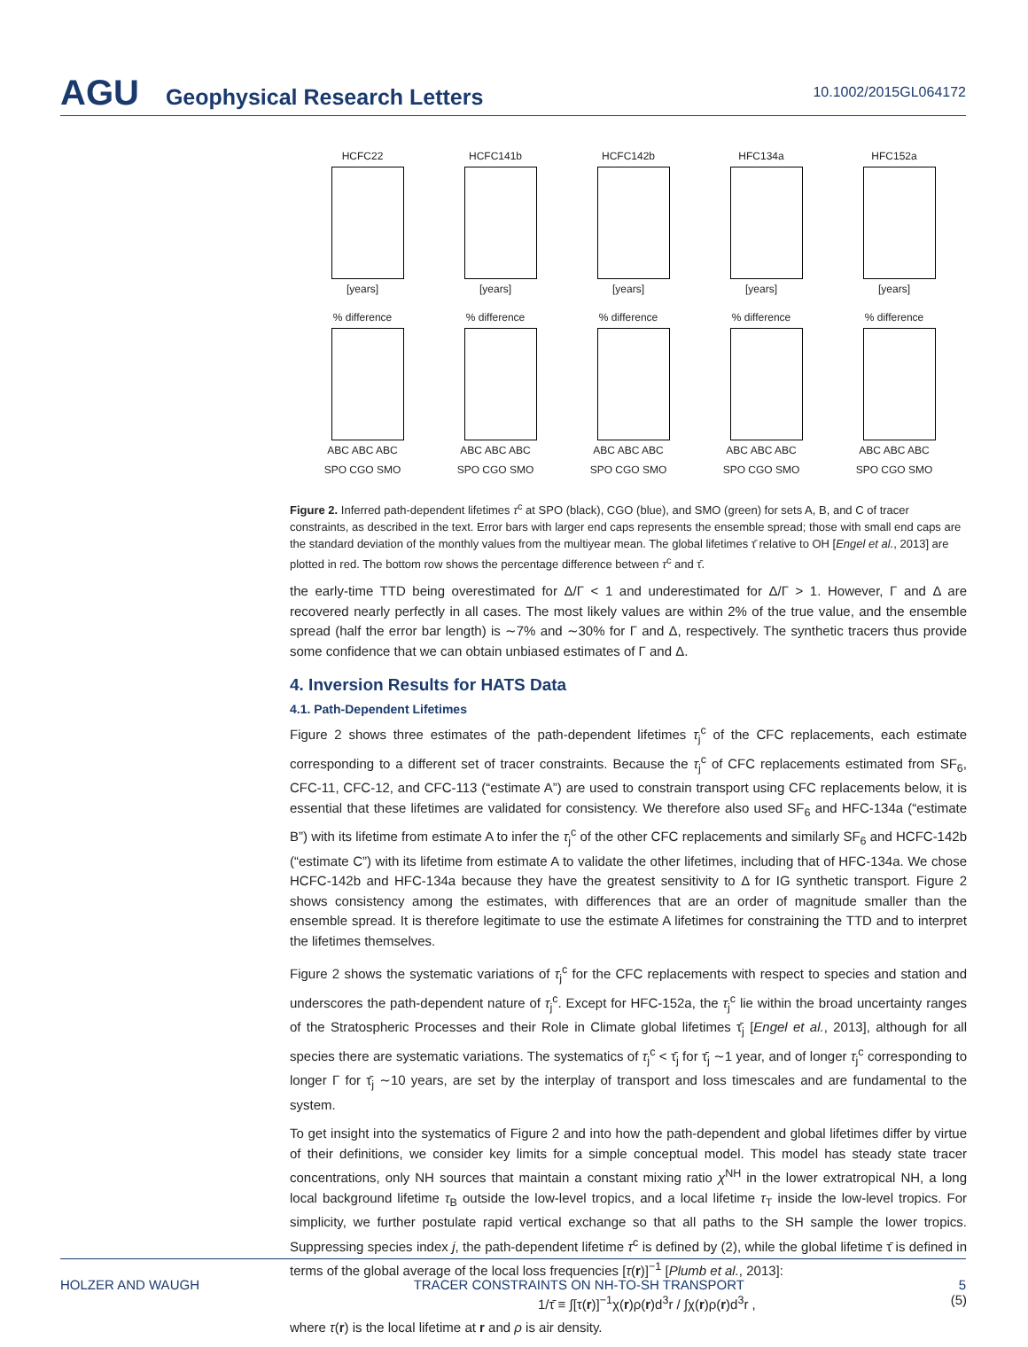AGU Geophysical Research Letters
10.1002/2015GL064172
HCFC22
[years]
HCFC141b
[years]
HCFC142b
[years]
HFC134a
[years]
HFC152a
[years]
% difference
ABC ABC ABC
SPO CGO SMO
% difference
ABC ABC ABC
SPO CGO SMO
% difference
ABC ABC ABC
SPO CGO SMO
% difference
ABC ABC ABC
SPO CGO SMO
% difference
ABC ABC ABC
SPO CGO SMO
Figure 2. Inferred path-dependent lifetimes τ<sup>c</sup> at SPO (black), CGO (blue), and SMO (green) for sets A, B, and C of tracer constraints, as described in the text. Error bars with larger end caps represents the ensemble spread; those with small end caps are the standard deviation of the monthly values from the multiyear mean. The global lifetimes τ̄ relative to OH [Engel et al., 2013] are plotted in red. The bottom row shows the percentage difference between τ<sup>c</sup> and τ̄.
the early-time TTD being overestimated for Δ/Γ < 1 and underestimated for Δ/Γ > 1. However, Γ and Δ are recovered nearly perfectly in all cases. The most likely values are within 2% of the true value, and the ensemble spread (half the error bar length) is ∼7% and ∼30% for Γ and Δ, respectively. The synthetic tracers thus provide some confidence that we can obtain unbiased estimates of Γ and Δ.
4. Inversion Results for HATS Data
4.1. Path-Dependent Lifetimes
Figure 2 shows three estimates of the path-dependent lifetimes τ<sub>j</sub><sup>c</sup> of the CFC replacements, each estimate corresponding to a different set of tracer constraints. Because the τ<sub>j</sub><sup>c</sup> of CFC replacements estimated from SF<sub>6</sub>, CFC-11, CFC-12, and CFC-113 (“estimate A”) are used to constrain transport using CFC replacements below, it is essential that these lifetimes are validated for consistency. We therefore also used SF<sub>6</sub> and HFC-134a (“estimate B”) with its lifetime from estimate A to infer the τ<sub>j</sub><sup>c</sup> of the other CFC replacements and similarly SF<sub>6</sub> and HCFC-142b (“estimate C”) with its lifetime from estimate A to validate the other lifetimes, including that of HFC-134a. We chose HCFC-142b and HFC-134a because they have the greatest sensitivity to Δ for IG synthetic transport. Figure 2 shows consistency among the estimates, with differences that are an order of magnitude smaller than the ensemble spread. It is therefore legitimate to use the estimate A lifetimes for constraining the TTD and to interpret the lifetimes themselves.
Figure 2 shows the systematic variations of τ<sub>j</sub><sup>c</sup> for the CFC replacements with respect to species and station and underscores the path-dependent nature of τ<sub>j</sub><sup>c</sup>. Except for HFC-152a, the τ<sub>j</sub><sup>c</sup> lie within the broad uncertainty ranges of the Stratospheric Processes and their Role in Climate global lifetimes τ̄<sub>j</sub> [Engel et al., 2013], although for all species there are systematic variations. The systematics of τ<sub>j</sub><sup>c</sup> < τ̄<sub>j</sub> for τ̄<sub>j</sub> ∼1 year, and of longer τ<sub>j</sub><sup>c</sup> corresponding to longer Γ for τ̄<sub>j</sub> ∼10 years, are set by the interplay of transport and loss timescales and are fundamental to the system.
To get insight into the systematics of Figure 2 and into how the path-dependent and global lifetimes differ by virtue of their definitions, we consider key limits for a simple conceptual model. This model has steady state tracer concentrations, only NH sources that maintain a constant mixing ratio χ<sup>NH</sup> in the lower extratropical NH, a long local background lifetime τ<sub>B</sub> outside the low-level tropics, and a local lifetime τ<sub>T</sub> inside the low-level tropics. For simplicity, we further postulate rapid vertical exchange so that all paths to the SH sample the lower tropics. Suppressing species index j, the path-dependent lifetime τ<sup>c</sup> is defined by (2), while the global lifetime τ̄ is defined in terms of the global average of the local loss frequencies [τ(r)]<sup>−1</sup> [Plumb et al., 2013]:
1/τ̄ ≡ ∫[τ(r)]<sup>−1</sup>χ(r)ρ(r)d<sup>3</sup>r / ∫χ(r)ρ(r)d<sup>3</sup>r , (5)
where τ(r) is the local lifetime at r and ρ is air density.
HOLZER AND WAUGH TRACER CONSTRAINTS ON NH-TO-SH TRANSPORT 5